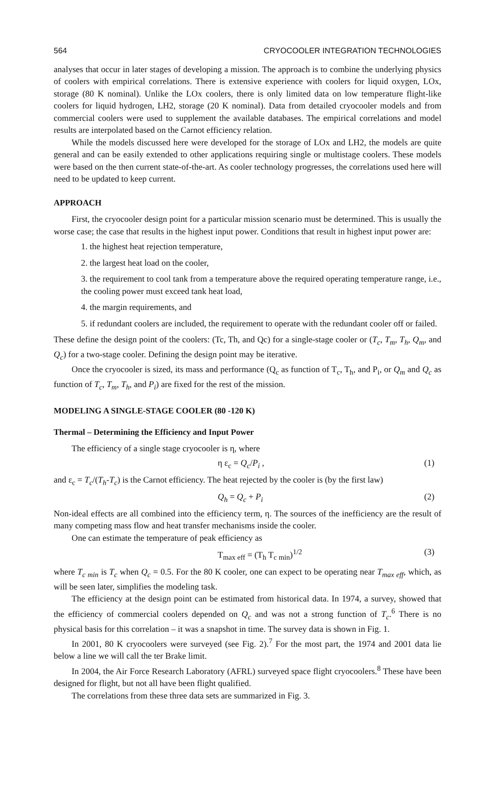564 CRYOCOOLER INTEGRATION TECHNOLOGIES
analyses that occur in later stages of developing a mission. The approach is to combine the underlying physics of coolers with empirical correlations. There is extensive experience with coolers for liquid oxygen, LOx, storage (80 K nominal). Unlike the LOx coolers, there is only limited data on low temperature flight-like coolers for liquid hydrogen, LH2, storage (20 K nominal). Data from detailed cryocooler models and from commercial coolers were used to supplement the available databases. The empirical correlations and model results are interpolated based on the Carnot efficiency relation.
While the models discussed here were developed for the storage of LOx and LH2, the models are quite general and can be easily extended to other applications requiring single or multistage coolers. These models were based on the then current state-of-the-art. As cooler technology progresses, the correlations used here will need to be updated to keep current.
APPROACH
First, the cryocooler design point for a particular mission scenario must be determined. This is usually the worse case; the case that results in the highest input power. Conditions that result in highest input power are:
1. the highest heat rejection temperature,
2. the largest heat load on the cooler,
3. the requirement to cool tank from a temperature above the required operating temperature range, i.e., the cooling power must exceed tank heat load,
4. the margin requirements, and
5. if redundant coolers are included, the requirement to operate with the redundant cooler off or failed.
These define the design point of the coolers: (Tc, Th, and Qc) for a single-stage cooler or (T<sub>c</sub>, T<sub>m</sub>, T<sub>h</sub>, Q<sub>m</sub>, and Q<sub>c</sub>) for a two-stage cooler. Defining the design point may be iterative.
Once the cryocooler is sized, its mass and performance (Q<sub>c</sub> as function of T<sub>c</sub>, T<sub>h</sub>, and P<sub>i</sub>, or Q<sub>m</sub> and Q<sub>c</sub> as function of T<sub>c</sub>, T<sub>m</sub>, T<sub>h</sub>, and P<sub>i</sub>) are fixed for the rest of the mission.
MODELING A SINGLE-STAGE COOLER (80 -120 K)
Thermal – Determining the Efficiency and Input Power
The efficiency of a single stage cryocooler is η, where
η ε<sub>c</sub> = Q<sub>c</sub>/P<sub>i</sub> , (1)
and ε<sub>c</sub> = T<sub>c</sub>/(T<sub>h</sub>-T<sub>c</sub>) is the Carnot efficiency. The heat rejected by the cooler is (by the first law)
Q<sub>h</sub> = Q<sub>c</sub> + P<sub>i</sub> (2)
Non-ideal effects are all combined into the efficiency term, η. The sources of the inefficiency are the result of many competing mass flow and heat transfer mechanisms inside the cooler.
One can estimate the temperature of peak efficiency as
T<sub>max eff</sub> = (T<sub>h</sub> T<sub>c min</sub>)<sup>1/2</sup> (3)
where T<sub>c min</sub> is T<sub>c</sub> when Q<sub>c</sub> = 0.5. For the 80 K cooler, one can expect to be operating near T<sub>max eff</sub>, which, as will be seen later, simplifies the modeling task.
The efficiency at the design point can be estimated from historical data. In 1974, a survey, showed that the efficiency of commercial coolers depended on Q<sub>c</sub> and was not a strong function of T<sub>c</sub>.<sup>6</sup> There is no physical basis for this correlation – it was a snapshot in time. The survey data is shown in Fig. 1.
In 2001, 80 K cryocoolers were surveyed (see Fig. 2).<sup>7</sup> For the most part, the 1974 and 2001 data lie below a line we will call the ter Brake limit.
In 2004, the Air Force Research Laboratory (AFRL) surveyed space flight cryocoolers.<sup>8</sup> These have been designed for flight, but not all have been flight qualified.
The correlations from these three data sets are summarized in Fig. 3.